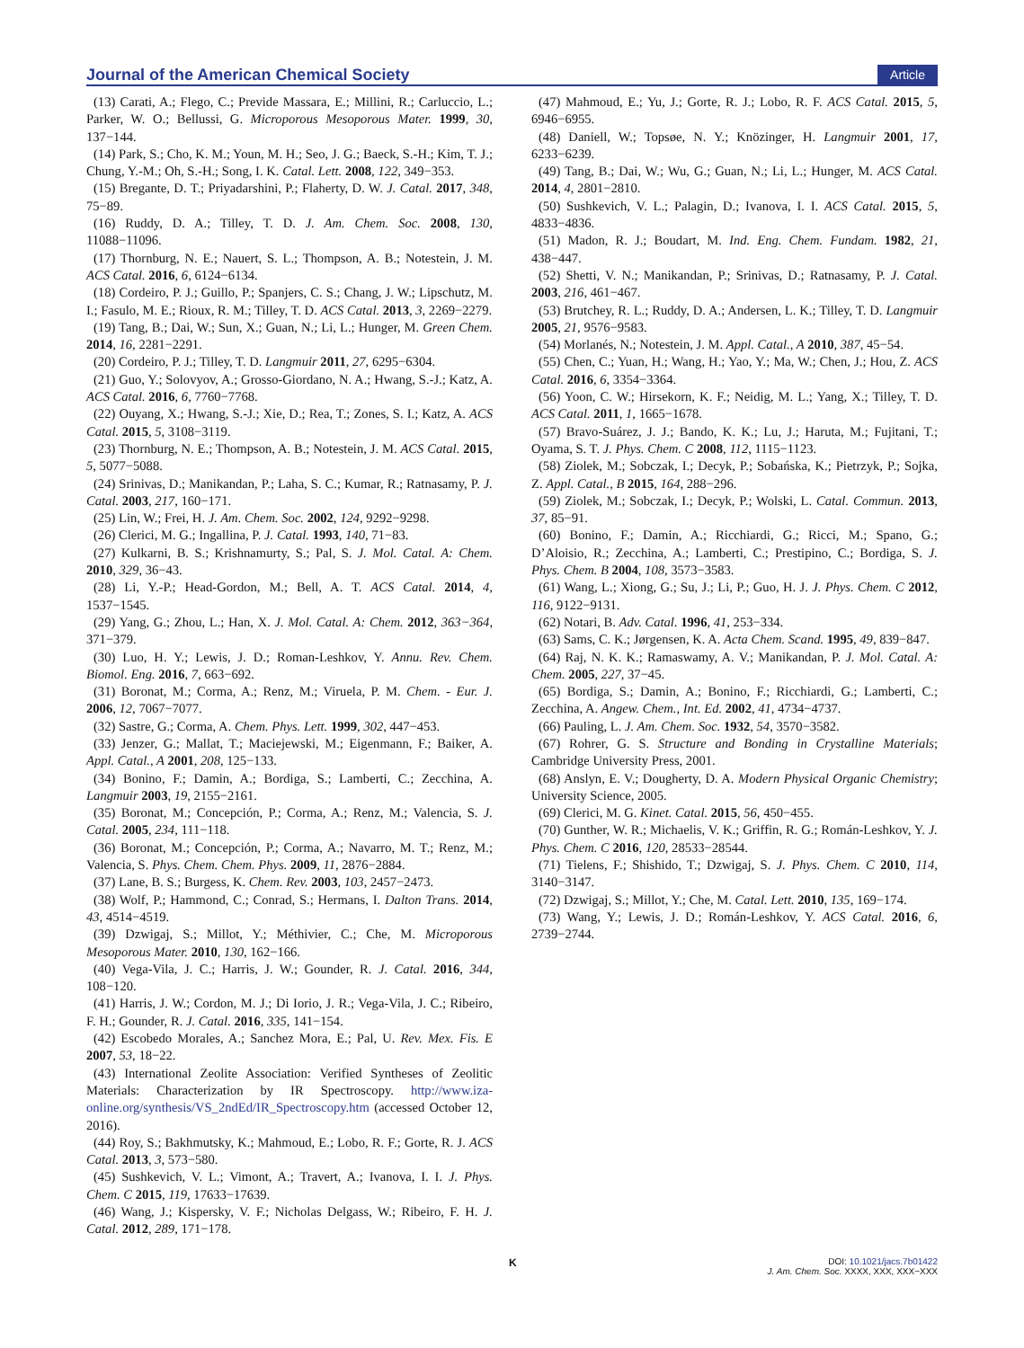Journal of the American Chemical Society Article
(13) Carati, A.; Flego, C.; Previde Massara, E.; Millini, R.; Carluccio, L.; Parker, W. O.; Bellussi, G. Microporous Mesoporous Mater. 1999, 30, 137−144.
(14) Park, S.; Cho, K. M.; Youn, M. H.; Seo, J. G.; Baeck, S.-H.; Kim, T. J.; Chung, Y.-M.; Oh, S.-H.; Song, I. K. Catal. Lett. 2008, 122, 349−353.
(15) Bregante, D. T.; Priyadarshini, P.; Flaherty, D. W. J. Catal. 2017, 348, 75−89.
(16) Ruddy, D. A.; Tilley, T. D. J. Am. Chem. Soc. 2008, 130, 11088−11096.
(17) Thornburg, N. E.; Nauert, S. L.; Thompson, A. B.; Notestein, J. M. ACS Catal. 2016, 6, 6124−6134.
(18) Cordeiro, P. J.; Guillo, P.; Spanjers, C. S.; Chang, J. W.; Lipschutz, M. I.; Fasulo, M. E.; Rioux, R. M.; Tilley, T. D. ACS Catal. 2013, 3, 2269−2279.
(19) Tang, B.; Dai, W.; Sun, X.; Guan, N.; Li, L.; Hunger, M. Green Chem. 2014, 16, 2281−2291.
(20) Cordeiro, P. J.; Tilley, T. D. Langmuir 2011, 27, 6295−6304.
(21) Guo, Y.; Solovyov, A.; Grosso-Giordano, N. A.; Hwang, S.-J.; Katz, A. ACS Catal. 2016, 6, 7760−7768.
(22) Ouyang, X.; Hwang, S.-J.; Xie, D.; Rea, T.; Zones, S. I.; Katz, A. ACS Catal. 2015, 5, 3108−3119.
(23) Thornburg, N. E.; Thompson, A. B.; Notestein, J. M. ACS Catal. 2015, 5, 5077−5088.
(24) Srinivas, D.; Manikandan, P.; Laha, S. C.; Kumar, R.; Ratnasamy, P. J. Catal. 2003, 217, 160−171.
(25) Lin, W.; Frei, H. J. Am. Chem. Soc. 2002, 124, 9292−9298.
(26) Clerici, M. G.; Ingallina, P. J. Catal. 1993, 140, 71−83.
(27) Kulkarni, B. S.; Krishnamurty, S.; Pal, S. J. Mol. Catal. A: Chem. 2010, 329, 36−43.
(28) Li, Y.-P.; Head-Gordon, M.; Bell, A. T. ACS Catal. 2014, 4, 1537−1545.
(29) Yang, G.; Zhou, L.; Han, X. J. Mol. Catal. A: Chem. 2012, 363−364, 371−379.
(30) Luo, H. Y.; Lewis, J. D.; Roman-Leshkov, Y. Annu. Rev. Chem. Biomol. Eng. 2016, 7, 663−692.
(31) Boronat, M.; Corma, A.; Renz, M.; Viruela, P. M. Chem. - Eur. J. 2006, 12, 7067−7077.
(32) Sastre, G.; Corma, A. Chem. Phys. Lett. 1999, 302, 447−453.
(33) Jenzer, G.; Mallat, T.; Maciejewski, M.; Eigenmann, F.; Baiker, A. Appl. Catal., A 2001, 208, 125−133.
(34) Bonino, F.; Damin, A.; Bordiga, S.; Lamberti, C.; Zecchina, A. Langmuir 2003, 19, 2155−2161.
(35) Boronat, M.; Concepción, P.; Corma, A.; Renz, M.; Valencia, S. J. Catal. 2005, 234, 111−118.
(36) Boronat, M.; Concepción, P.; Corma, A.; Navarro, M. T.; Renz, M.; Valencia, S. Phys. Chem. Chem. Phys. 2009, 11, 2876−2884.
(37) Lane, B. S.; Burgess, K. Chem. Rev. 2003, 103, 2457−2473.
(38) Wolf, P.; Hammond, C.; Conrad, S.; Hermans, I. Dalton Trans. 2014, 43, 4514−4519.
(39) Dzwigaj, S.; Millot, Y.; Méthivier, C.; Che, M. Microporous Mesoporous Mater. 2010, 130, 162−166.
(40) Vega-Vila, J. C.; Harris, J. W.; Gounder, R. J. Catal. 2016, 344, 108−120.
(41) Harris, J. W.; Cordon, M. J.; Di Iorio, J. R.; Vega-Vila, J. C.; Ribeiro, F. H.; Gounder, R. J. Catal. 2016, 335, 141−154.
(42) Escobedo Morales, A.; Sanchez Mora, E.; Pal, U. Rev. Mex. Fis. E 2007, 53, 18−22.
(43) International Zeolite Association: Verified Syntheses of Zeolitic Materials: Characterization by IR Spectroscopy. http://www.iza-online.org/synthesis/VS_2ndEd/IR_Spectroscopy.htm (accessed October 12, 2016).
(44) Roy, S.; Bakhmutsky, K.; Mahmoud, E.; Lobo, R. F.; Gorte, R. J. ACS Catal. 2013, 3, 573−580.
(45) Sushkevich, V. L.; Vimont, A.; Travert, A.; Ivanova, I. I. J. Phys. Chem. C 2015, 119, 17633−17639.
(46) Wang, J.; Kispersky, V. F.; Nicholas Delgass, W.; Ribeiro, F. H. J. Catal. 2012, 289, 171−178.
(47) Mahmoud, E.; Yu, J.; Gorte, R. J.; Lobo, R. F. ACS Catal. 2015, 5, 6946−6955.
(48) Daniell, W.; Topsøe, N. Y.; Knözinger, H. Langmuir 2001, 17, 6233−6239.
(49) Tang, B.; Dai, W.; Wu, G.; Guan, N.; Li, L.; Hunger, M. ACS Catal. 2014, 4, 2801−2810.
(50) Sushkevich, V. L.; Palagin, D.; Ivanova, I. I. ACS Catal. 2015, 5, 4833−4836.
(51) Madon, R. J.; Boudart, M. Ind. Eng. Chem. Fundam. 1982, 21, 438−447.
(52) Shetti, V. N.; Manikandan, P.; Srinivas, D.; Ratnasamy, P. J. Catal. 2003, 216, 461−467.
(53) Brutchey, R. L.; Ruddy, D. A.; Andersen, L. K.; Tilley, T. D. Langmuir 2005, 21, 9576−9583.
(54) Morlanés, N.; Notestein, J. M. Appl. Catal., A 2010, 387, 45−54.
(55) Chen, C.; Yuan, H.; Wang, H.; Yao, Y.; Ma, W.; Chen, J.; Hou, Z. ACS Catal. 2016, 6, 3354−3364.
(56) Yoon, C. W.; Hirsekorn, K. F.; Neidig, M. L.; Yang, X.; Tilley, T. D. ACS Catal. 2011, 1, 1665−1678.
(57) Bravo-Suárez, J. J.; Bando, K. K.; Lu, J.; Haruta, M.; Fujitani, T.; Oyama, S. T. J. Phys. Chem. C 2008, 112, 1115−1123.
(58) Ziolek, M.; Sobczak, I.; Decyk, P.; Sobańska, K.; Pietrzyk, P.; Sojka, Z. Appl. Catal., B 2015, 164, 288−296.
(59) Ziolek, M.; Sobczak, I.; Decyk, P.; Wolski, L. Catal. Commun. 2013, 37, 85−91.
(60) Bonino, F.; Damin, A.; Ricchiardi, G.; Ricci, M.; Spano, G.; D’Aloisio, R.; Zecchina, A.; Lamberti, C.; Prestipino, C.; Bordiga, S. J. Phys. Chem. B 2004, 108, 3573−3583.
(61) Wang, L.; Xiong, G.; Su, J.; Li, P.; Guo, H. J. J. Phys. Chem. C 2012, 116, 9122−9131.
(62) Notari, B. Adv. Catal. 1996, 41, 253−334.
(63) Sams, C. K.; Jørgensen, K. A. Acta Chem. Scand. 1995, 49, 839−847.
(64) Raj, N. K. K.; Ramaswamy, A. V.; Manikandan, P. J. Mol. Catal. A: Chem. 2005, 227, 37−45.
(65) Bordiga, S.; Damin, A.; Bonino, F.; Ricchiardi, G.; Lamberti, C.; Zecchina, A. Angew. Chem., Int. Ed. 2002, 41, 4734−4737.
(66) Pauling, L. J. Am. Chem. Soc. 1932, 54, 3570−3582.
(67) Rohrer, G. S. Structure and Bonding in Crystalline Materials; Cambridge University Press, 2001.
(68) Anslyn, E. V.; Dougherty, D. A. Modern Physical Organic Chemistry; University Science, 2005.
(69) Clerici, M. G. Kinet. Catal. 2015, 56, 450−455.
(70) Gunther, W. R.; Michaelis, V. K.; Griffin, R. G.; Román-Leshkov, Y. J. Phys. Chem. C 2016, 120, 28533−28544.
(71) Tielens, F.; Shishido, T.; Dzwigaj, S. J. Phys. Chem. C 2010, 114, 3140−3147.
(72) Dzwigaj, S.; Millot, Y.; Che, M. Catal. Lett. 2010, 135, 169−174.
(73) Wang, Y.; Lewis, J. D.; Román-Leshkov, Y. ACS Catal. 2016, 6, 2739−2744.
K DOI: 10.1021/jacs.7b01422
J. Am. Chem. Soc. XXXX, XXX, XXX−XXX